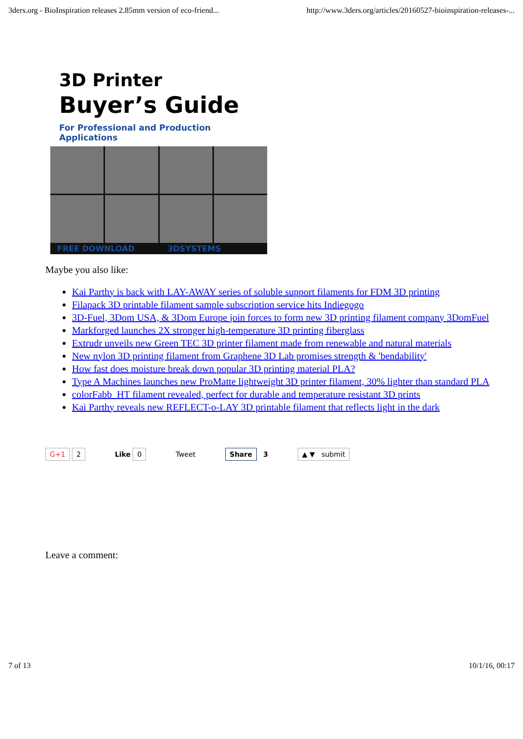3ders.org - BioInspiration releases 2.85mm version of eco-friend... http://www.3ders.org/articles/20160527-bioinspiration-releases-...
3D Printer
Buyer’s Guide
For Professional and Production Applications
FREE DOWNLOAD 3DSYSTEMS
Maybe you also like:
Kai Parthy is back with LAY-AWAY series of soluble support filaments for FDM 3D printing
Filapack 3D printable filament sample subscription service hits Indiegogo
3D-Fuel, 3Dom USA, & 3Dom Europe join forces to form new 3D printing filament company 3DomFuel
Markforged launches 2X stronger high-temperature 3D printing fiberglass
Extrudr unveils new Green TEC 3D printer filament made from renewable and natural materials
New nylon 3D printing filament from Graphene 3D Lab promises strength & 'bendability'
How fast does moisture break down popular 3D printing material PLA?
Type A Machines launches new ProMatte lightweight 3D printer filament, 30% lighter than standard PLA
colorFabb_HT filament revealed, perfect for durable and temperature resistant 3D prints
Kai Parthy reveals new REFLECT-o-LAY 3D printable filament that reflects light in the dark
G+1 2 Like 0 Tweet Share 3 ▲ ▼ submit
Leave a comment:
7 of 13 10/1/16, 00:17